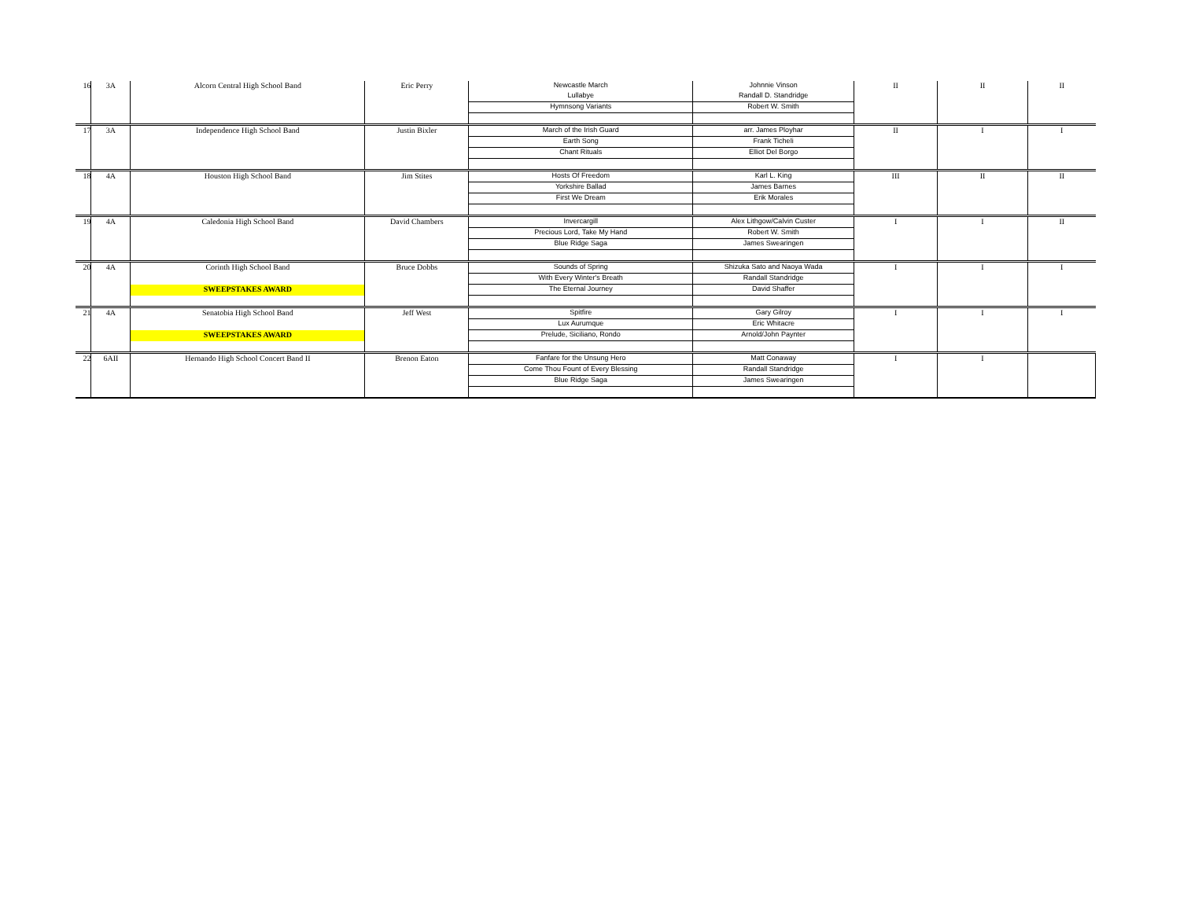| 16 | 3A | Alcorn Central High School Band | Eric Perry | Newcastle March | Johnnie Vinson | II | II | II |
| | | | | Lullabye | Randall D. Standridge | | | |
| | | | | Hymnsong Variants | Robert W. Smith | | | |
| 17 | 3A | Independence High School Band | Justin Bixler | March of the Irish Guard | arr. James Ployhar | II | I | I |
| | | | | Earth Song | Frank Ticheli | | | |
| | | | | Chant Rituals | Elliot Del Borgo | | | |
| 18 | 4A | Houston High School Band | Jim Stites | Hosts Of Freedom | Karl L. King | III | II | II |
| | | | | Yorkshire Ballad | James Barnes | | | |
| | | | | First We Dream | Erik Morales | | | |
| 19 | 4A | Caledonia High School Band | David Chambers | Invercargill | Alex Lithgow/Calvin Custer | I | I | II |
| | | | | Precious Lord, Take My Hand | Robert W. Smith | | | |
| | | | | Blue Ridge Saga | James Swearingen | | | |
| 20 | 4A | Corinth High School Band | Bruce Dobbs | Sounds of Spring | Shizuka Sato and Naoya Wada | I | I | I |
| | | | | With Every Winter's Breath | Randall Standridge | | | |
| | | SWEEPSTAKES AWARD | | The Eternal Journey | David Shaffer | | | |
| 21 | 4A | Senatobia High School Band | Jeff West | Spitfire | Gary Gilroy | I | I | I |
| | | | | Lux Aurumque | Eric Whitacre | | | |
| | | SWEEPSTAKES AWARD | | Prelude, Siciliano, Rondo | Arnold/John Paynter | | | |
| 22 | 6AII | Hernando High School Concert Band II | Brenon Eaton | Fanfare for the Unsung Hero | Matt Conaway | I | I | |
| | | | | Come Thou Fount of Every Blessing | Randall Standridge | | | |
| | | | | Blue Ridge Saga | James Swearingen | | | |